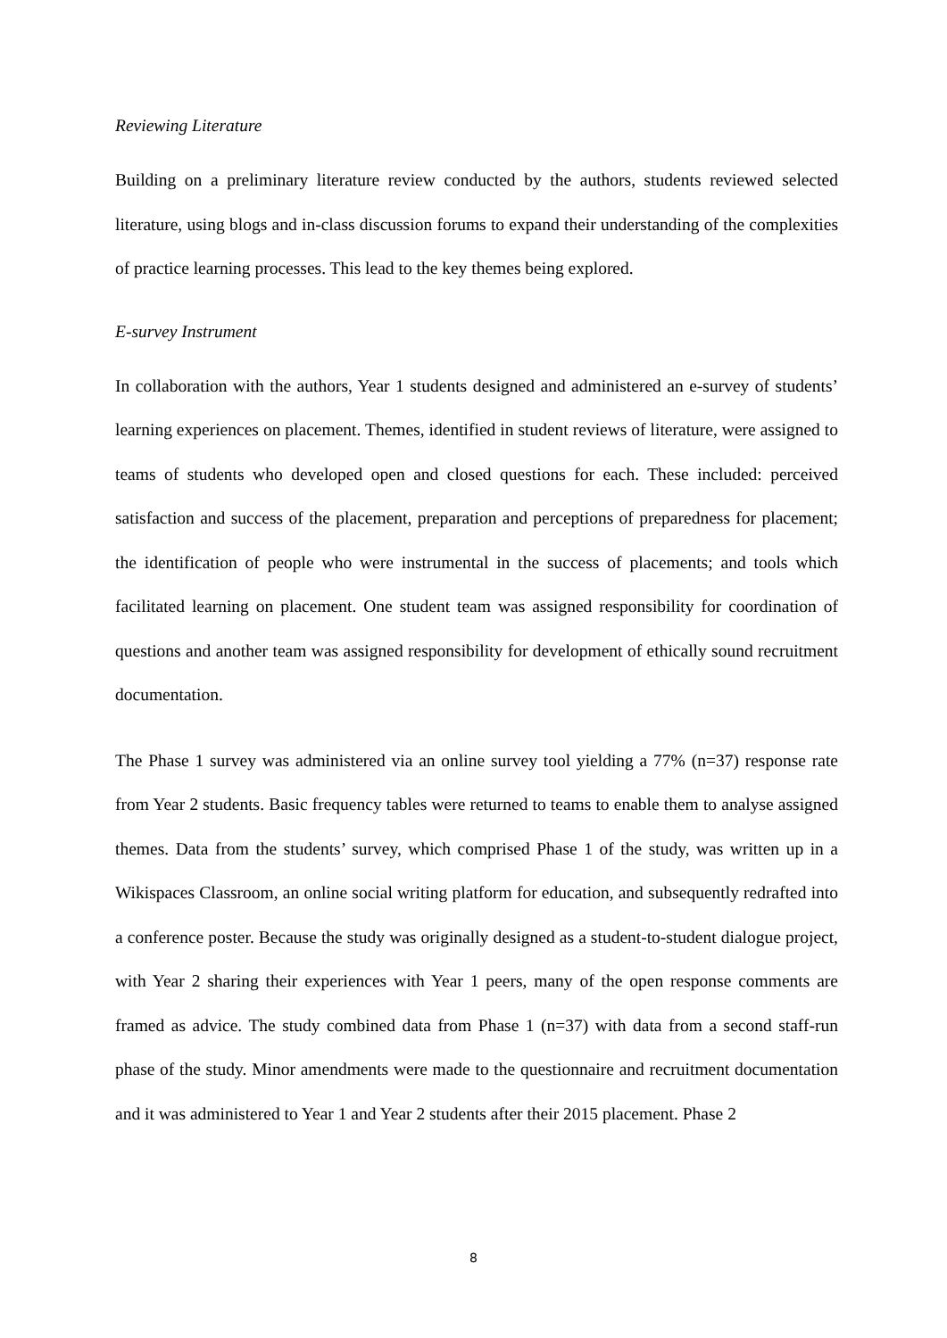Reviewing Literature
Building on a preliminary literature review conducted by the authors, students reviewed selected literature, using blogs and in-class discussion forums to expand their understanding of the complexities of practice learning processes. This lead to the key themes being explored.
E-survey Instrument
In collaboration with the authors, Year 1 students designed and administered an e-survey of students’ learning experiences on placement. Themes, identified in student reviews of literature, were assigned to teams of students who developed open and closed questions for each. These included: perceived satisfaction and success of the placement, preparation and perceptions of preparedness for placement; the identification of people who were instrumental in the success of placements; and tools which facilitated learning on placement. One student team was assigned responsibility for coordination of questions and another team was assigned responsibility for development of ethically sound recruitment documentation.
The Phase 1 survey was administered via an online survey tool yielding a 77% (n=37) response rate from Year 2 students. Basic frequency tables were returned to teams to enable them to analyse assigned themes. Data from the students’ survey, which comprised Phase 1 of the study, was written up in a Wikispaces Classroom, an online social writing platform for education, and subsequently redrafted into a conference poster. Because the study was originally designed as a student-to-student dialogue project, with Year 2 sharing their experiences with Year 1 peers, many of the open response comments are framed as advice. The study combined data from Phase 1 (n=37) with data from a second staff-run phase of the study. Minor amendments were made to the questionnaire and recruitment documentation and it was administered to Year 1 and Year 2 students after their 2015 placement. Phase 2
8